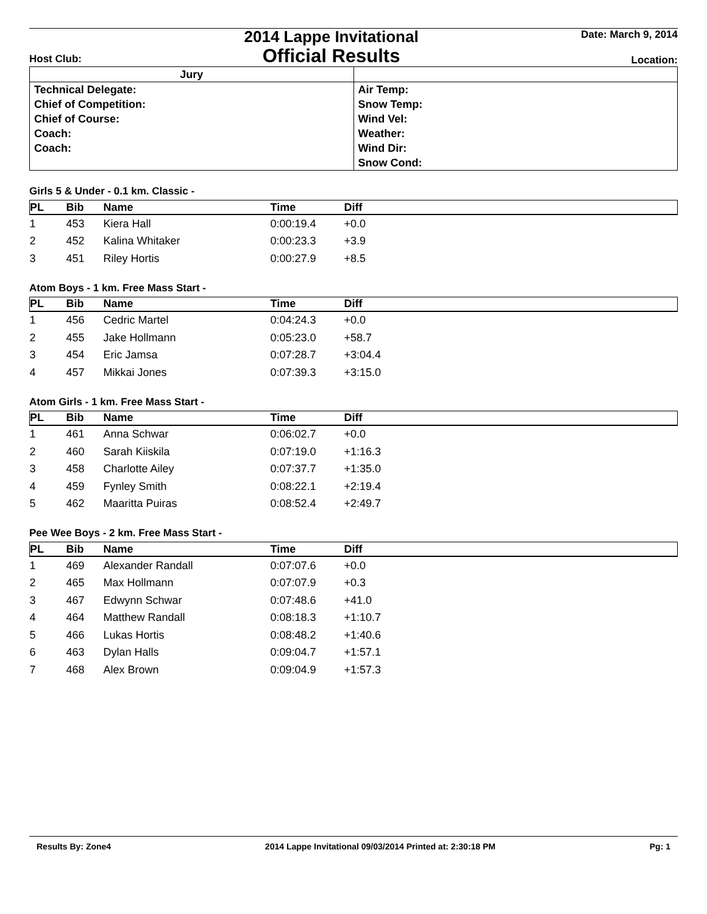Host Club:
2014 Lappe Invitational
Official Results
Date: March 9, 2014
Location:
| Jury | |
| Technical Delegate: Chief of Competition: Chief of Course: Coach: Coach: | Air Temp: Snow Temp: Wind Vel: Weather: Wind Dir: Snow Cond: |
Girls 5 & Under - 0.1 km. Classic -
| PL | Bib | Name | Time | Diff |
| --- | --- | --- | --- | --- |
| 1 | 453 | Kiera Hall | 0:00:19.4 | +0.0 |
| 2 | 452 | Kalina Whitaker | 0:00:23.3 | +3.9 |
| 3 | 451 | Riley Hortis | 0:00:27.9 | +8.5 |
Atom Boys - 1 km. Free Mass Start -
| PL | Bib | Name | Time | Diff |
| --- | --- | --- | --- | --- |
| 1 | 456 | Cedric Martel | 0:04:24.3 | +0.0 |
| 2 | 455 | Jake Hollmann | 0:05:23.0 | +58.7 |
| 3 | 454 | Eric Jamsa | 0:07:28.7 | +3:04.4 |
| 4 | 457 | Mikkai Jones | 0:07:39.3 | +3:15.0 |
Atom Girls - 1 km. Free Mass Start -
| PL | Bib | Name | Time | Diff |
| --- | --- | --- | --- | --- |
| 1 | 461 | Anna Schwar | 0:06:02.7 | +0.0 |
| 2 | 460 | Sarah Kiiskila | 0:07:19.0 | +1:16.3 |
| 3 | 458 | Charlotte Ailey | 0:07:37.7 | +1:35.0 |
| 4 | 459 | Fynley Smith | 0:08:22.1 | +2:19.4 |
| 5 | 462 | Maaritta Puiras | 0:08:52.4 | +2:49.7 |
Pee Wee Boys - 2 km. Free Mass Start -
| PL | Bib | Name | Time | Diff |
| --- | --- | --- | --- | --- |
| 1 | 469 | Alexander Randall | 0:07:07.6 | +0.0 |
| 2 | 465 | Max Hollmann | 0:07:07.9 | +0.3 |
| 3 | 467 | Edwynn Schwar | 0:07:48.6 | +41.0 |
| 4 | 464 | Matthew Randall | 0:08:18.3 | +1:10.7 |
| 5 | 466 | Lukas Hortis | 0:08:48.2 | +1:40.6 |
| 6 | 463 | Dylan Halls | 0:09:04.7 | +1:57.1 |
| 7 | 468 | Alex Brown | 0:09:04.9 | +1:57.3 |
Results By: Zone4 2014 Lappe Invitational 09/03/2014 Printed at: 2:30:18 PM Pg: 1